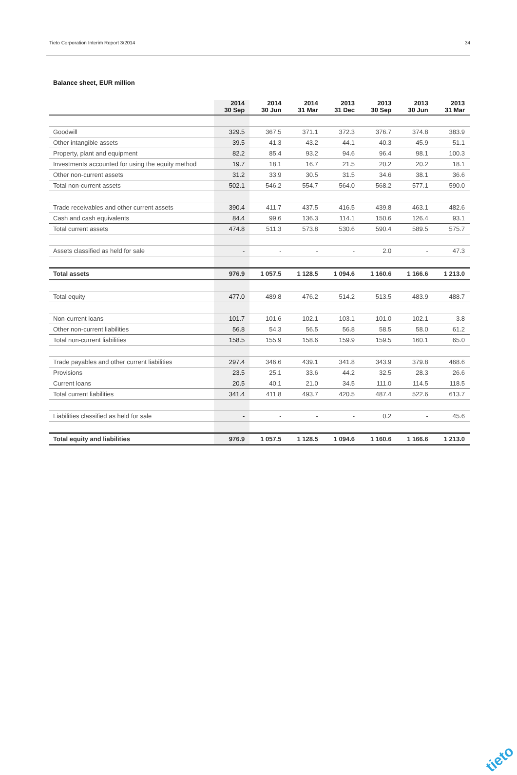Tieto Corporation Interim Report 3/2014 34
Balance sheet, EUR million
| | 2014 30 Sep | 2014 30 Jun | 2014 31 Mar | 2013 31 Dec | 2013 30 Sep | 2013 30 Jun | 2013 31 Mar |
| --- | --- | --- | --- | --- | --- | --- | --- |
| Goodwill | 329.5 | 367.5 | 371.1 | 372.3 | 376.7 | 374.8 | 383.9 |
| Other intangible assets | 39.5 | 41.3 | 43.2 | 44.1 | 40.3 | 45.9 | 51.1 |
| Property, plant and equipment | 82.2 | 85.4 | 93.2 | 94.6 | 96.4 | 98.1 | 100.3 |
| Investments accounted for using the equity method | 19.7 | 18.1 | 16.7 | 21.5 | 20.2 | 20.2 | 18.1 |
| Other non-current assets | 31.2 | 33.9 | 30.5 | 31.5 | 34.6 | 38.1 | 36.6 |
| Total non-current assets | 502.1 | 546.2 | 554.7 | 564.0 | 568.2 | 577.1 | 590.0 |
| Trade receivables and other current assets | 390.4 | 411.7 | 437.5 | 416.5 | 439.8 | 463.1 | 482.6 |
| Cash and cash equivalents | 84.4 | 99.6 | 136.3 | 114.1 | 150.6 | 126.4 | 93.1 |
| Total current assets | 474.8 | 511.3 | 573.8 | 530.6 | 590.4 | 589.5 | 575.7 |
| Assets classified as held for sale | - | - | - | - | 2.0 | - | 47.3 |
| Total assets | 976.9 | 1 057.5 | 1 128.5 | 1 094.6 | 1 160.6 | 1 166.6 | 1 213.0 |
| Total equity | 477.0 | 489.8 | 476.2 | 514.2 | 513.5 | 483.9 | 488.7 |
| Non-current loans | 101.7 | 101.6 | 102.1 | 103.1 | 101.0 | 102.1 | 3.8 |
| Other non-current liabilities | 56.8 | 54.3 | 56.5 | 56.8 | 58.5 | 58.0 | 61.2 |
| Total non-current liabilities | 158.5 | 155.9 | 158.6 | 159.9 | 159.5 | 160.1 | 65.0 |
| Trade payables and other current liabilities | 297.4 | 346.6 | 439.1 | 341.8 | 343.9 | 379.8 | 468.6 |
| Provisions | 23.5 | 25.1 | 33.6 | 44.2 | 32.5 | 28.3 | 26.6 |
| Current loans | 20.5 | 40.1 | 21.0 | 34.5 | 111.0 | 114.5 | 118.5 |
| Total current liabilities | 341.4 | 411.8 | 493.7 | 420.5 | 487.4 | 522.6 | 613.7 |
| Liabilities classified as held for sale | - | - | - | - | 0.2 | - | 45.6 |
| Total equity and liabilities | 976.9 | 1 057.5 | 1 128.5 | 1 094.6 | 1 160.6 | 1 166.6 | 1 213.0 |
tieto